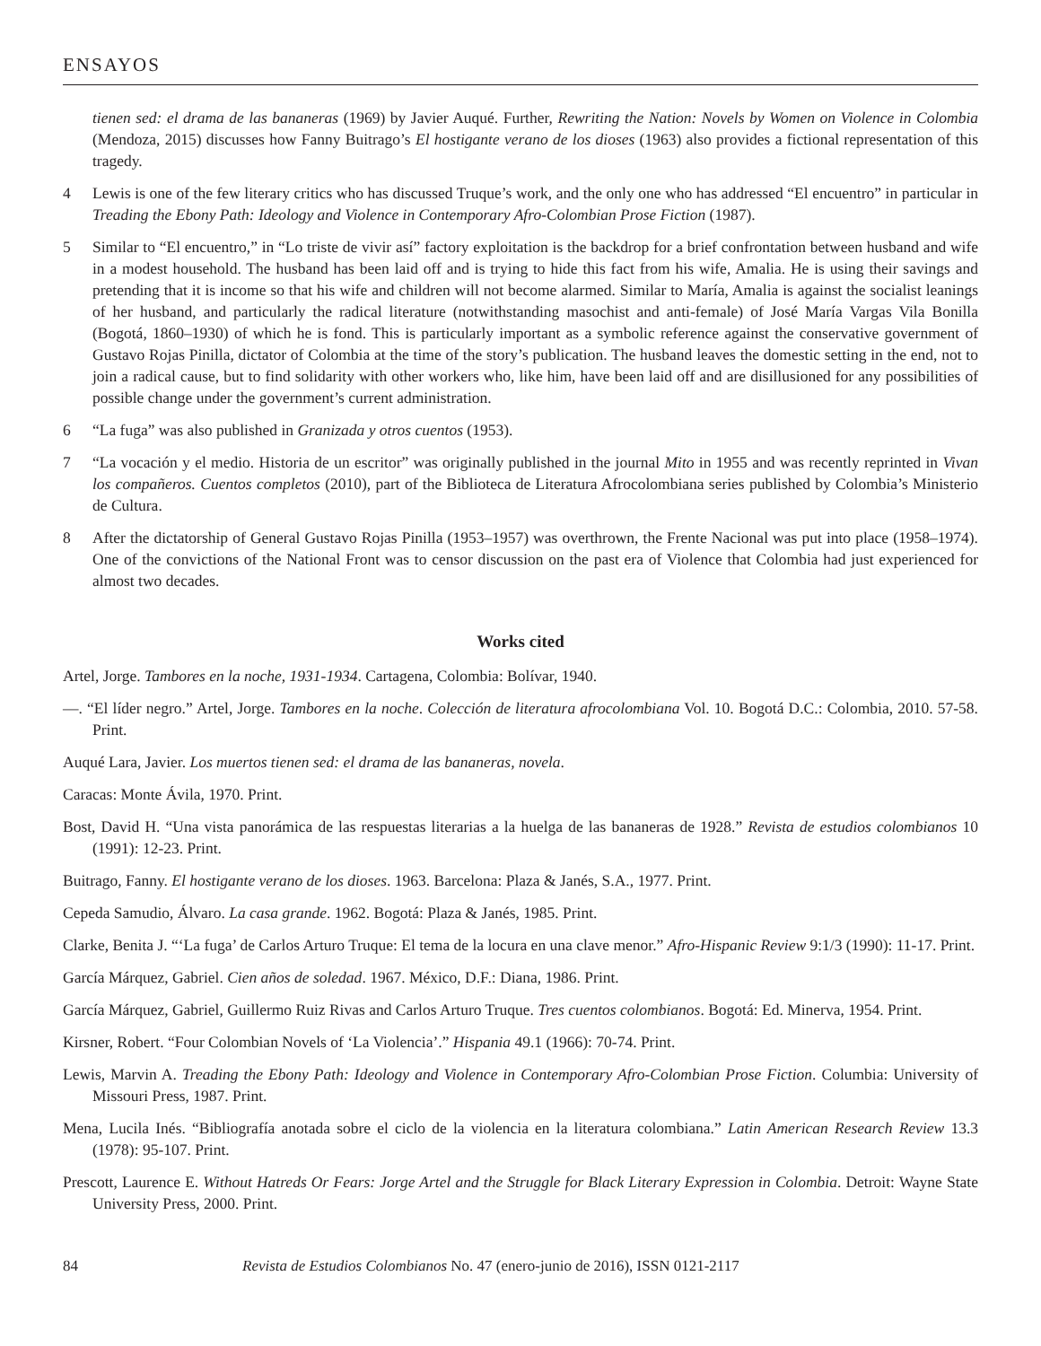ENSAYOS
tienen sed: el drama de las bananeras (1969) by Javier Auqué. Further, Rewriting the Nation: Novels by Women on Violence in Colombia (Mendoza, 2015) discusses how Fanny Buitrago’s El hostigante verano de los dioses (1963) also provides a fictional representation of this tragedy.
4 Lewis is one of the few literary critics who has discussed Truque’s work, and the only one who has addressed “El encuentro” in particular in Treading the Ebony Path: Ideology and Violence in Contemporary Afro-Colombian Prose Fiction (1987).
5 Similar to “El encuentro,” in “Lo triste de vivir así” factory exploitation is the backdrop for a brief confrontation between husband and wife in a modest household. The husband has been laid off and is trying to hide this fact from his wife, Amalia. He is using their savings and pretending that it is income so that his wife and children will not become alarmed. Similar to María, Amalia is against the socialist leanings of her husband, and particularly the radical literature (notwithstanding masochist and anti-female) of José María Vargas Vila Bonilla (Bogotá, 1860–1930) of which he is fond. This is particularly important as a symbolic reference against the conservative government of Gustavo Rojas Pinilla, dictator of Colombia at the time of the story’s publication. The husband leaves the domestic setting in the end, not to join a radical cause, but to find solidarity with other workers who, like him, have been laid off and are disillusioned for any possibilities of possible change under the government’s current administration.
6 “La fuga” was also published in Granizada y otros cuentos (1953).
7 “La vocación y el medio. Historia de un escritor” was originally published in the journal Mito in 1955 and was recently reprinted in Vivan los compañeros. Cuentos completos (2010), part of the Biblioteca de Literatura Afrocolombiana series published by Colombia’s Ministerio de Cultura.
8 After the dictatorship of General Gustavo Rojas Pinilla (1953–1957) was overthrown, the Frente Nacional was put into place (1958–1974). One of the convictions of the National Front was to censor discussion on the past era of Violence that Colombia had just experienced for almost two decades.
Works cited
Artel, Jorge. Tambores en la noche, 1931-1934. Cartagena, Colombia: Bolívar, 1940.
—. “El líder negro.” Artel, Jorge. Tambores en la noche. Colección de literatura afrocolombiana Vol. 10. Bogotá D.C.: Colombia, 2010. 57-58. Print.
Auqué Lara, Javier. Los muertos tienen sed: el drama de las bananeras, novela.
Caracas: Monte Ávila, 1970. Print.
Bost, David H. “Una vista panorámica de las respuestas literarias a la huelga de las bananeras de 1928.” Revista de estudios colombianos 10 (1991): 12-23. Print.
Buitrago, Fanny. El hostigante verano de los dioses. 1963. Barcelona: Plaza & Janés, S.A., 1977. Print.
Cepeda Samudio, Álvaro. La casa grande. 1962. Bogotá: Plaza & Janés, 1985. Print.
Clarke, Benita J. “‘La fuga’ de Carlos Arturo Truque: El tema de la locura en una clave menor.” Afro-Hispanic Review 9:1/3 (1990): 11-17. Print.
García Márquez, Gabriel. Cien años de soledad. 1967. México, D.F.: Diana, 1986. Print.
García Márquez, Gabriel, Guillermo Ruiz Rivas and Carlos Arturo Truque. Tres cuentos colombianos. Bogotá: Ed. Minerva, 1954. Print.
Kirsner, Robert. “Four Colombian Novels of ‘La Violencia’.” Hispania 49.1 (1966): 70-74. Print.
Lewis, Marvin A. Treading the Ebony Path: Ideology and Violence in Contemporary Afro-Colombian Prose Fiction. Columbia: University of Missouri Press, 1987. Print.
Mena, Lucila Inés. “Bibliografía anotada sobre el ciclo de la violencia en la literatura colombiana.” Latin American Research Review 13.3 (1978): 95-107. Print.
Prescott, Laurence E. Without Hatreds Or Fears: Jorge Artel and the Struggle for Black Literary Expression in Colombia. Detroit: Wayne State University Press, 2000. Print.
84 Revista de Estudios Colombianos No. 47 (enero-junio de 2016), ISSN 0121-2117